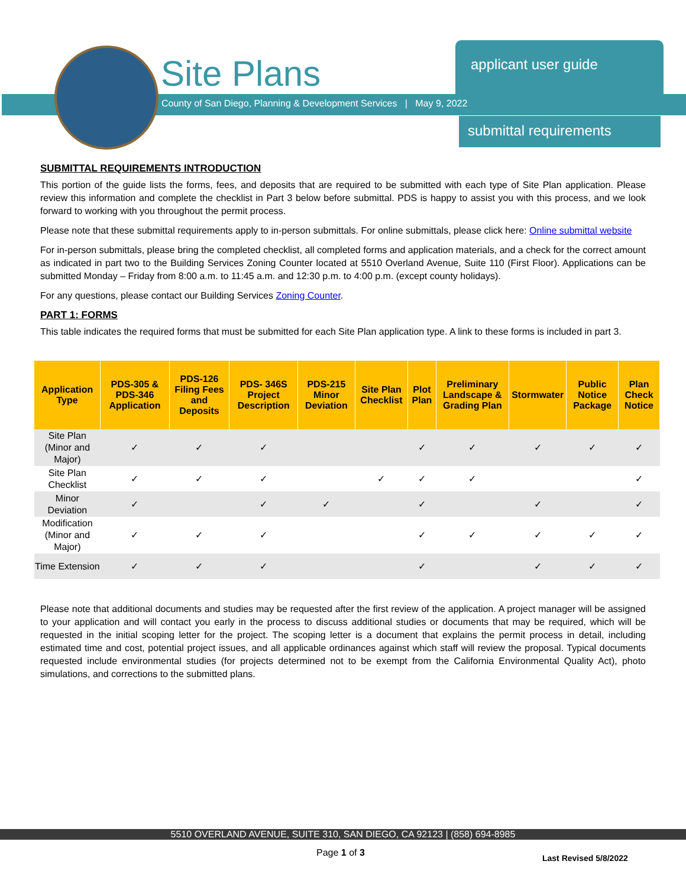Site Plans
County of San Diego, Planning & Development Services | May 9, 2022
applicant user guide
submittal requirements
SUBMITTAL REQUIREMENTS INTRODUCTION
This portion of the guide lists the forms, fees, and deposits that are required to be submitted with each type of Site Plan application. Please review this information and complete the checklist in Part 3 below before submittal. PDS is happy to assist you with this process, and we look forward to working with you throughout the permit process.
Please note that these submittal requirements apply to in-person submittals. For online submittals, please click here: Online submittal website
For in-person submittals, please bring the completed checklist, all completed forms and application materials, and a check for the correct amount as indicated in part two to the Building Services Zoning Counter located at 5510 Overland Avenue, Suite 110 (First Floor). Applications can be submitted Monday – Friday from 8:00 a.m. to 11:45 a.m. and 12:30 p.m. to 4:00 p.m. (except county holidays).
For any questions, please contact our Building Services Zoning Counter.
PART 1: FORMS
This table indicates the required forms that must be submitted for each Site Plan application type. A link to these forms is included in part 3.
| Application Type | PDS-305 & PDS-346 Application | PDS-126 Filing Fees and Deposits | PDS- 346S Project Description | PDS-215 Minor Deviation | Site Plan Checklist | Plot Plan | Preliminary Landscape & Grading Plan | Stormwater | Public Notice Package | Plan Check Notice |
| --- | --- | --- | --- | --- | --- | --- | --- | --- | --- | --- |
| Site Plan (Minor and Major) | ✓ | ✓ | ✓ | | | ✓ | ✓ | ✓ | ✓ | ✓ |
| Site Plan Checklist | ✓ | ✓ | ✓ | | ✓ | ✓ | ✓ | | | ✓ |
| Minor Deviation | ✓ | | ✓ | ✓ | | ✓ | | ✓ | | ✓ |
| Modification (Minor and Major) | ✓ | ✓ | ✓ | | | ✓ | ✓ | ✓ | ✓ | ✓ |
| Time Extension | ✓ | ✓ | ✓ | | | ✓ | | ✓ | ✓ | ✓ |
Please note that additional documents and studies may be requested after the first review of the application. A project manager will be assigned to your application and will contact you early in the process to discuss additional studies or documents that may be required, which will be requested in the initial scoping letter for the project. The scoping letter is a document that explains the permit process in detail, including estimated time and cost, potential project issues, and all applicable ordinances against which staff will review the proposal. Typical documents requested include environmental studies (for projects determined not to be exempt from the California Environmental Quality Act), photo simulations, and corrections to the submitted plans.
5510 OVERLAND AVENUE, SUITE 310, SAN DIEGO, CA 92123 | (858) 694-8985
Page 1 of 3 Last Revised 5/8/2022